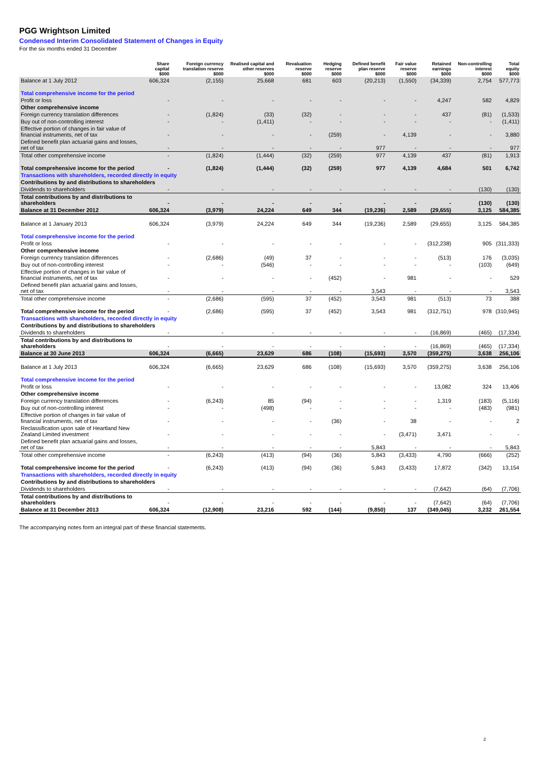PGG Wrightson Limited
Condensed Interim Consolidated Statement of Changes in Equity
For the six months ended 31 December
| | Share capital $000 | Foreign currency translation reserve $000 | Realised capital and other reserves $000 | Revaluation reserve $000 | Hedging reserve $000 | Defined benefit plan reserve $000 | Fair value reserve $000 | Retained earnings $000 | Non-controlling interest $000 | Total equity $000 |
| --- | --- | --- | --- | --- | --- | --- | --- | --- | --- | --- |
| Balance at 1 July 2012 | 606,324 | (2,155) | 25,668 | 681 | 603 | (20,213) | (1,550) | (34,339) | 2,754 | 577,773 |
| Total comprehensive income for the period | | | | | | | | | | |
| Profit or loss | - | - | - | - | - | - | - | 4,247 | 582 | 4,829 |
| Other comprehensive income | | | | | | | | | | |
| Foreign currency translation differences | - | (1,824) | (33) | (32) | - | - | - | 437 | (81) | (1,533) |
| Buy out of non-controlling interest | - | - | (1,411) | - | - | - | - | - | - | (1,411) |
| Effective portion of changes in fair value of financial instruments, net of tax | - | - | - | - | (259) | - | 4,139 | - | - | 3,880 |
| Defined benefit plan actuarial gains and losses, net of tax | - | - | - | - | - | 977 | - | - | - | 977 |
| Total other comprehensive income | - | (1,824) | (1,444) | (32) | (259) | 977 | 4,139 | 437 | (81) | 1,913 |
| Total comprehensive income for the period | - | (1,824) | (1,444) | (32) | (259) | 977 | 4,139 | 4,684 | 501 | 6,742 |
| Transactions with shareholders, recorded directly in equity | | | | | | | | | | |
| Contributions by and distributions to shareholders | | | | | | | | | | |
| Dividends to shareholders | - | - | - | - | - | - | - | - | (130) | (130) |
| Total contributions by and distributions to shareholders | - | - | - | - | - | - | - | - | (130) | (130) |
| Balance at 31 December 2012 | 606,324 | (3,979) | 24,224 | 649 | 344 | (19,236) | 2,589 | (29,655) | 3,125 | 584,385 |
| Balance at 1 January 2013 | 606,324 | (3,979) | 24,224 | 649 | 344 | (19,236) | 2,589 | (29,655) | 3,125 | 584,385 |
| Total comprehensive income for the period | | | | | | | | | | |
| Profit or loss | - | - | - | - | - | - | - | (312,238) | 905 | (311,333) |
| Other comprehensive income | | | | | | | | | | |
| Foreign currency translation differences | - | (2,686) | (49) | 37 | - | - | - | (513) | 176 | (3,035) |
| Buy out of non-controlling interest | - | - | (546) | - | - | - | - | - | (103) | (649) |
| Effective portion of changes in fair value of financial instruments, net of tax | - | - | - | - | (452) | - | 981 | - | - | 529 |
| Defined benefit plan actuarial gains and losses, net of tax | - | - | - | - | - | 3,543 | - | - | - | 3,543 |
| Total other comprehensive income | - | (2,686) | (595) | 37 | (452) | 3,543 | 981 | (513) | 73 | 388 |
| Total comprehensive income for the period | - | (2,686) | (595) | 37 | (452) | 3,543 | 981 | (312,751) | 978 | (310,945) |
| Transactions with shareholders, recorded directly in equity | | | | | | | | | | |
| Contributions by and distributions to shareholders | | | | | | | | | | |
| Dividends to shareholders | - | - | - | - | - | - | - | (16,869) | (465) | (17,334) |
| Total contributions by and distributions to shareholders | - | - | - | - | - | - | - | (16,869) | (465) | (17,334) |
| Balance at 30 June 2013 | 606,324 | (6,665) | 23,629 | 686 | (108) | (15,693) | 3,570 | (359,275) | 3,638 | 256,106 |
| Balance at 1 July 2013 | 606,324 | (6,665) | 23,629 | 686 | (108) | (15,693) | 3,570 | (359,275) | 3,638 | 256,106 |
| Total comprehensive income for the period | | | | | | | | | | |
| Profit or loss | - | - | - | - | - | - | - | 13,082 | 324 | 13,406 |
| Other comprehensive income | | | | | | | | | | |
| Foreign currency translation differences | - | (6,243) | 85 | (94) | - | - | - | 1,319 | (183) | (5,116) |
| Buy out of non-controlling interest | - | - | (498) | - | - | - | - | - | (483) | (981) |
| Effective portion of changes in fair value of financial instruments, net of tax | - | - | - | - | (36) | - | 38 | - | - | 2 |
| Reclassification upon sale of Heartland New Zealand Limited investment | - | - | - | - | - | - | (3,471) | 3,471 | - | - |
| Defined benefit plan actuarial gains and losses, net of tax | - | - | - | - | - | 5,843 | - | - | - | 5,843 |
| Total other comprehensive income | - | (6,243) | (413) | (94) | (36) | 5,843 | (3,433) | 4,790 | (666) | (252) |
| Total comprehensive income for the period | - | (6,243) | (413) | (94) | (36) | 5,843 | (3,433) | 17,872 | (342) | 13,154 |
| Transactions with shareholders, recorded directly in equity | | | | | | | | | | |
| Contributions by and distributions to shareholders | | | | | | | | | | |
| Dividends to shareholders | - | - | - | - | - | - | - | (7,642) | (64) | (7,706) |
| Total contributions by and distributions to shareholders | - | - | - | - | - | - | - | (7,642) | (64) | (7,706) |
| Balance at 31 December 2013 | 606,324 | (12,908) | 23,216 | 592 | (144) | (9,850) | 137 | (349,045) | 3,232 | 261,554 |
The accompanying notes form an integral part of these financial statements.
2